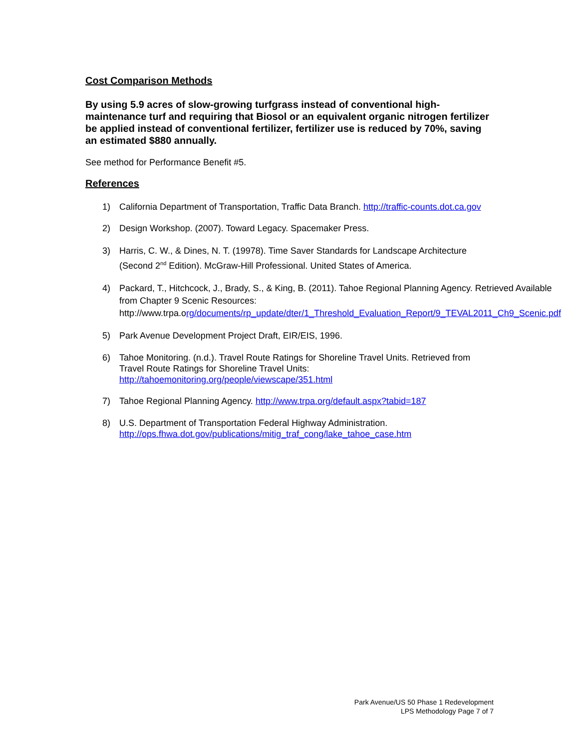Cost Comparison Methods
By using 5.9 acres of slow-growing turfgrass instead of conventional high-maintenance turf and requiring that Biosol or an equivalent organic nitrogen fertilizer be applied instead of conventional fertilizer, fertilizer use is reduced by 70%, saving an estimated $880 annually.
See method for Performance Benefit #5.
References
1) California Department of Transportation, Traffic Data Branch. http://traffic-counts.dot.ca.gov
2) Design Workshop. (2007). Toward Legacy. Spacemaker Press.
3) Harris, C. W., & Dines, N. T. (19978). Time Saver Standards for Landscape Architecture (Second 2<sup>nd</sup> Edition). McGraw-Hill Professional. United States of America.
4) Packard, T., Hitchcock, J., Brady, S., & King, B. (2011). Tahoe Regional Planning Agency. Retrieved Available from Chapter 9 Scenic Resources: http://www.trpa.org/documents/rp_update/dter/1_Threshold_Evaluation_Report/9_TEVAL2011_Ch9_Scenic.pdf
5) Park Avenue Development Project Draft, EIR/EIS, 1996.
6) Tahoe Monitoring. (n.d.). Travel Route Ratings for Shoreline Travel Units. Retrieved from Travel Route Ratings for Shoreline Travel Units: http://tahoemonitoring.org/people/viewscape/351.html
7) Tahoe Regional Planning Agency. http://www.trpa.org/default.aspx?tabid=187
8) U.S. Department of Transportation Federal Highway Administration.
http://ops.fhwa.dot.gov/publications/mitig_traf_cong/lake_tahoe_case.htm
Park Avenue/US 50 Phase 1 Redevelopment
LPS Methodology Page 7 of 7